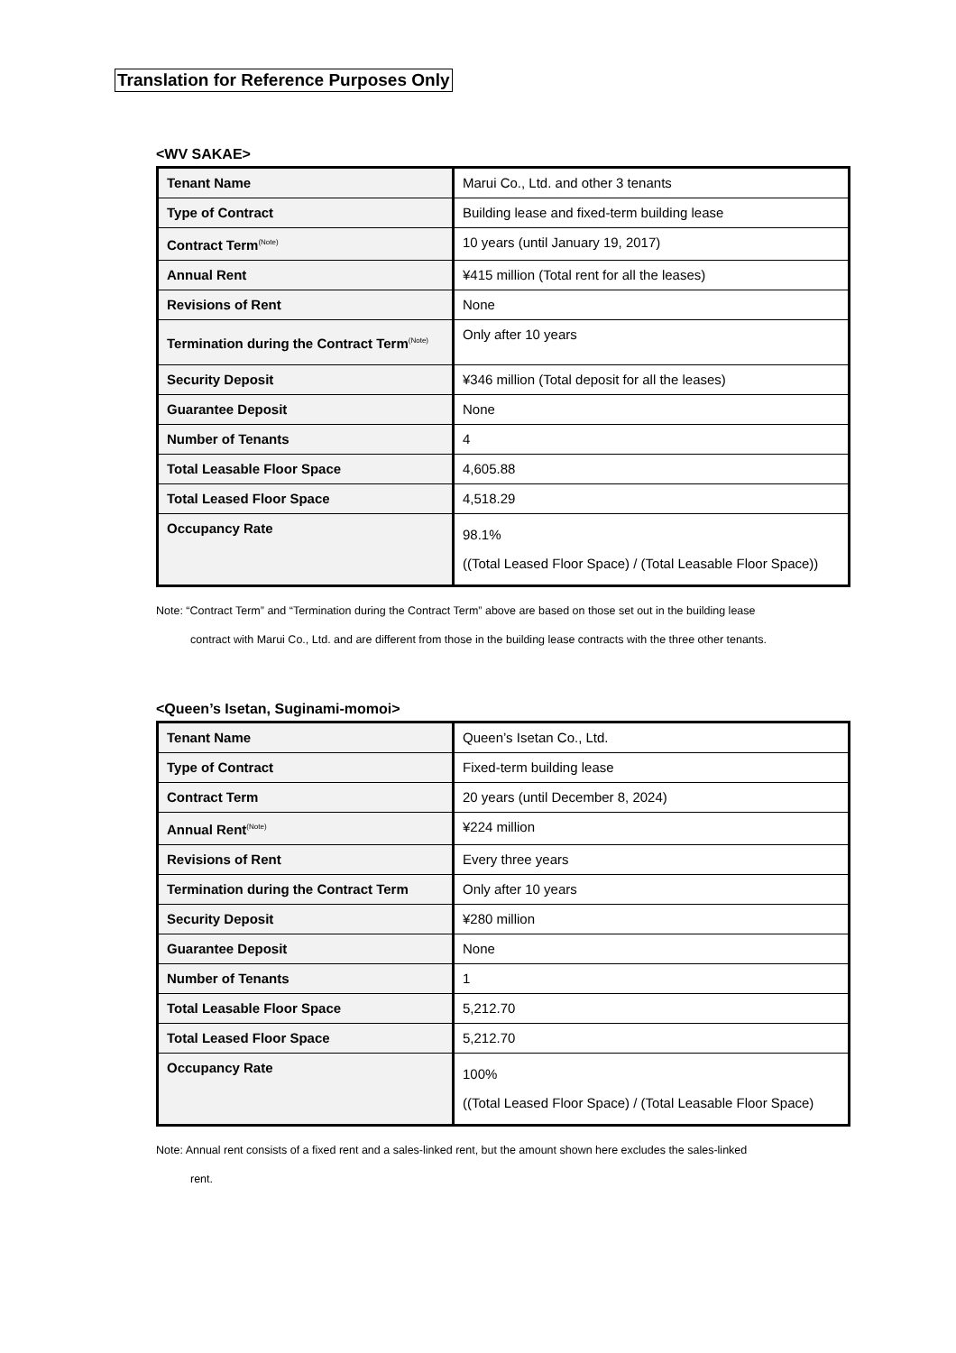Translation for Reference Purposes Only
<WV SAKAE>
| Tenant Name | Marui Co., Ltd. and other 3 tenants |
| Type of Contract | Building lease and fixed-term building lease |
| Contract Term<sup>(Note)</sup> | 10 years (until January 19, 2017) |
| Annual Rent | ¥415 million (Total rent for all the leases) |
| Revisions of Rent | None |
| Termination during the Contract Term<sup>(Note)</sup> | Only after 10 years |
| Security Deposit | ¥346 million (Total deposit for all the leases) |
| Guarantee Deposit | None |
| Number of Tenants | 4 |
| Total Leasable Floor Space | 4,605.88 |
| Total Leased Floor Space | 4,518.29 |
| Occupancy Rate | 98.1% ((Total Leased Floor Space) / (Total Leasable Floor Space)) |
Note: “Contract Term” and “Termination during the Contract Term” above are based on those set out in the building lease
contract with Marui Co., Ltd. and are different from those in the building lease contracts with the three other tenants.
<Queen’s Isetan, Suginami-momoi>
| Tenant Name | Queen’s Isetan Co., Ltd. |
| Type of Contract | Fixed-term building lease |
| Contract Term | 20 years (until December 8, 2024) |
| Annual Rent<sup>(Note)</sup> | ¥224 million |
| Revisions of Rent | Every three years |
| Termination during the Contract Term | Only after 10 years |
| Security Deposit | ¥280 million |
| Guarantee Deposit | None |
| Number of Tenants | 1 |
| Total Leasable Floor Space | 5,212.70 |
| Total Leased Floor Space | 5,212.70 |
| Occupancy Rate | 100% ((Total Leased Floor Space) / (Total Leasable Floor Space) |
Note: Annual rent consists of a fixed rent and a sales-linked rent, but the amount shown here excludes the sales-linked
rent.